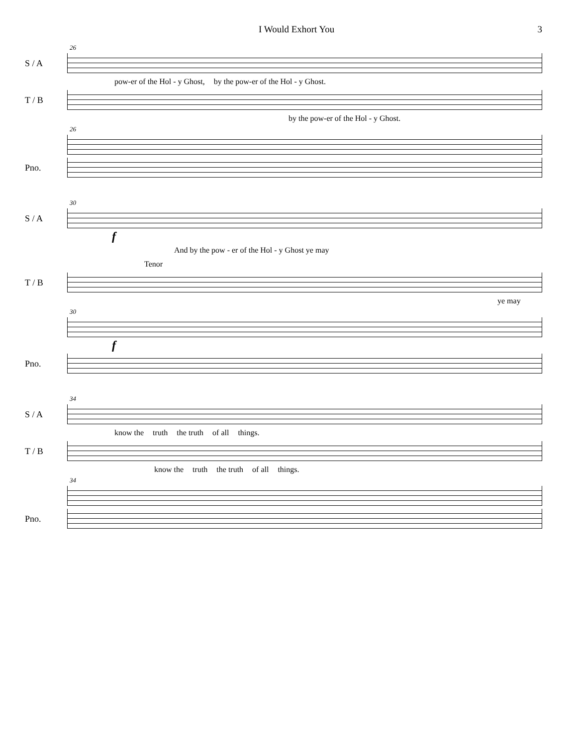I Would Exhort You 3
26
S / A
pow-er of the Hol - y Ghost, by the pow-er of the Hol - y Ghost.
T / B
by the pow-er of the Hol - y Ghost.
26
Pno.
30
S / A
f
And by the pow - er of the Hol - y Ghost ye may
Tenor
T / B
ye may
30
f
Pno.
34
S / A
know the truth the truth of all things.
T / B
know the truth the truth of all things.
34
Pno.